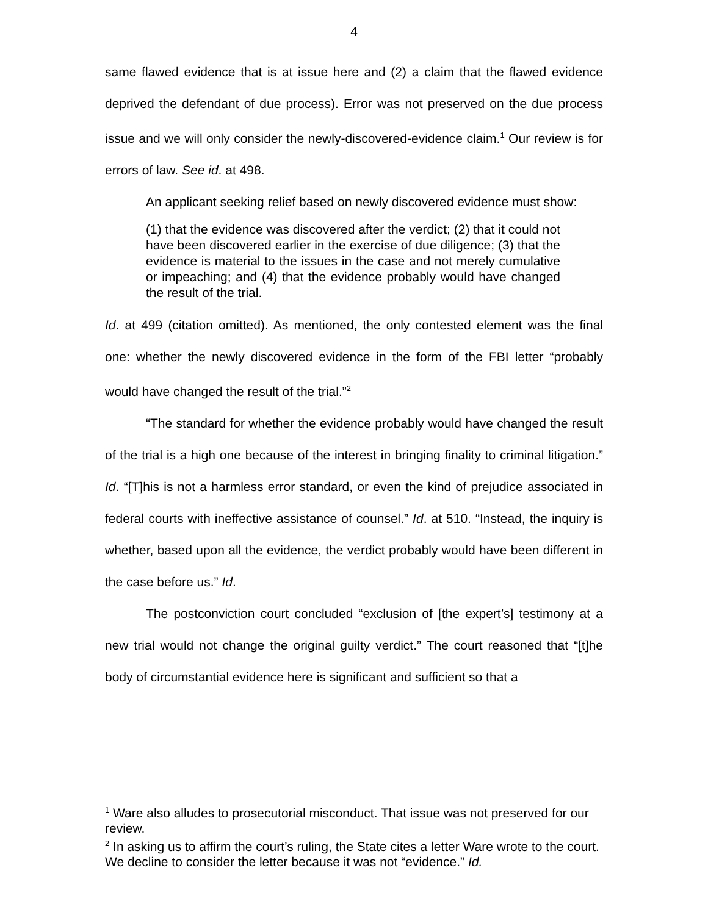4
same flawed evidence that is at issue here and (2) a claim that the flawed evidence deprived the defendant of due process). Error was not preserved on the due process issue and we will only consider the newly-discovered-evidence claim.<sup>1</sup> Our review is for errors of law. See id. at 498.
An applicant seeking relief based on newly discovered evidence must show:
(1) that the evidence was discovered after the verdict; (2) that it could not have been discovered earlier in the exercise of due diligence; (3) that the evidence is material to the issues in the case and not merely cumulative or impeaching; and (4) that the evidence probably would have changed the result of the trial.
Id. at 499 (citation omitted). As mentioned, the only contested element was the final one: whether the newly discovered evidence in the form of the FBI letter “probably would have changed the result of the trial.”<sup>2</sup>
“The standard for whether the evidence probably would have changed the result of the trial is a high one because of the interest in bringing finality to criminal litigation.” Id. “[T]his is not a harmless error standard, or even the kind of prejudice associated in federal courts with ineffective assistance of counsel.” Id. at 510. “Instead, the inquiry is whether, based upon all the evidence, the verdict probably would have been different in the case before us.” Id.
The postconviction court concluded “exclusion of [the expert’s] testimony at a new trial would not change the original guilty verdict.” The court reasoned that “[t]he body of circumstantial evidence here is significant and sufficient so that a
<sup>1</sup> Ware also alludes to prosecutorial misconduct. That issue was not preserved for our review.
<sup>2</sup> In asking us to affirm the court’s ruling, the State cites a letter Ware wrote to the court. We decline to consider the letter because it was not “evidence.” Id.